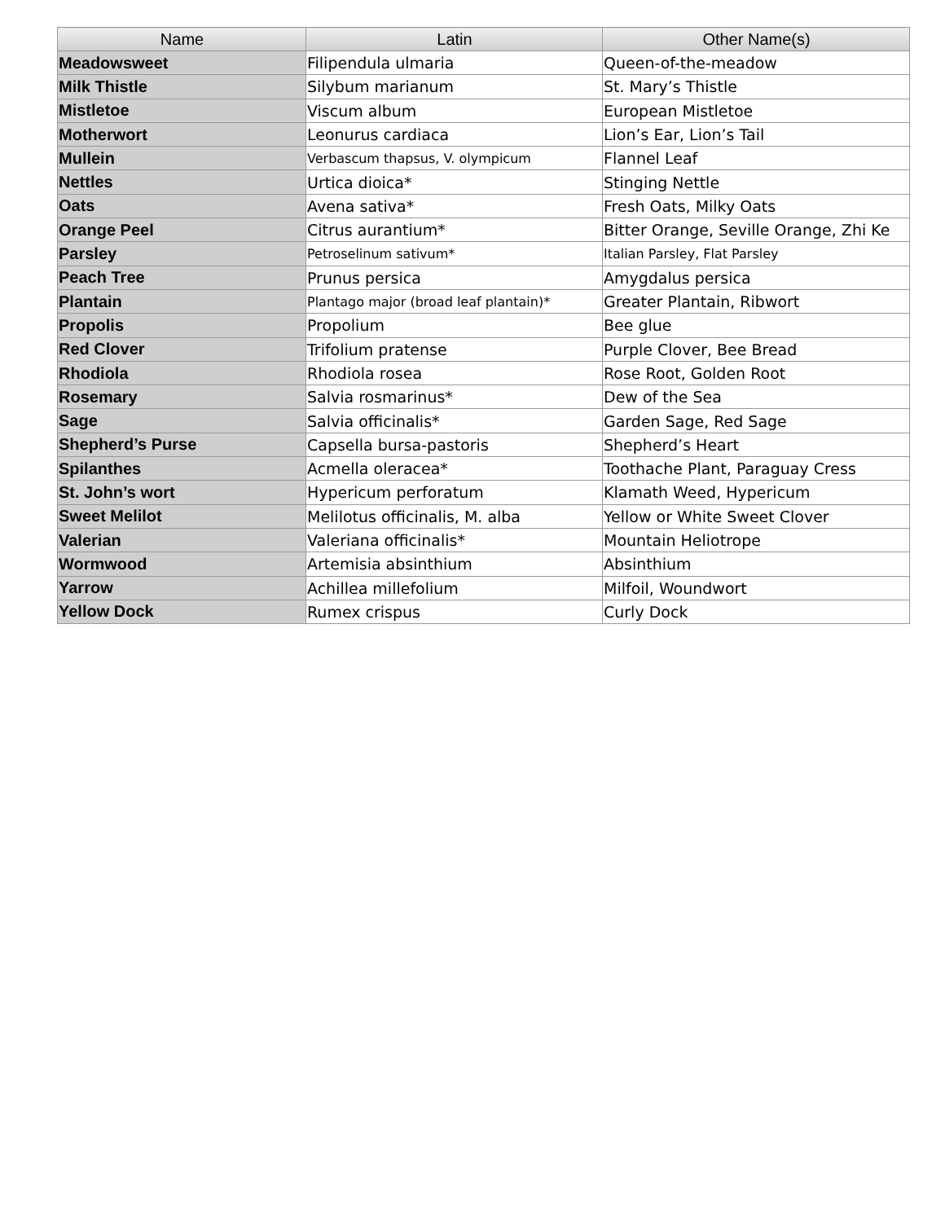| Name | Latin | Other Name(s) |
| --- | --- | --- |
| Meadowsweet | Filipendula ulmaria | Queen-of-the-meadow |
| Milk Thistle | Silybum marianum | St. Mary’s Thistle |
| Mistletoe | Viscum album | European Mistletoe |
| Motherwort | Leonurus cardiaca | Lion’s Ear, Lion’s Tail |
| Mullein | Verbascum thapsus, V. olympicum | Flannel Leaf |
| Nettles | Urtica dioica* | Stinging Nettle |
| Oats | Avena sativa* | Fresh Oats, Milky Oats |
| Orange Peel | Citrus aurantium* | Bitter Orange, Seville Orange, Zhi Ke |
| Parsley | Petroselinum sativum* | Italian Parsley, Flat Parsley |
| Peach Tree | Prunus persica | Amygdalus persica |
| Plantain | Plantago major (broad leaf plantain)* | Greater Plantain, Ribwort |
| Propolis | Propolium | Bee glue |
| Red Clover | Trifolium pratense | Purple Clover, Bee Bread |
| Rhodiola | Rhodiola rosea | Rose Root, Golden Root |
| Rosemary | Salvia rosmarinus* | Dew of the Sea |
| Sage | Salvia officinalis* | Garden Sage, Red Sage |
| Shepherd’s Purse | Capsella bursa-pastoris | Shepherd’s Heart |
| Spilanthes | Acmella oleracea* | Toothache Plant, Paraguay Cress |
| St. John’s wort | Hypericum perforatum | Klamath Weed, Hypericum |
| Sweet Melilot | Melilotus officinalis, M. alba | Yellow or White Sweet Clover |
| Valerian | Valeriana officinalis* | Mountain Heliotrope |
| Wormwood | Artemisia absinthium | Absinthium |
| Yarrow | Achillea millefolium | Milfoil, Woundwort |
| Yellow Dock | Rumex crispus | Curly Dock |